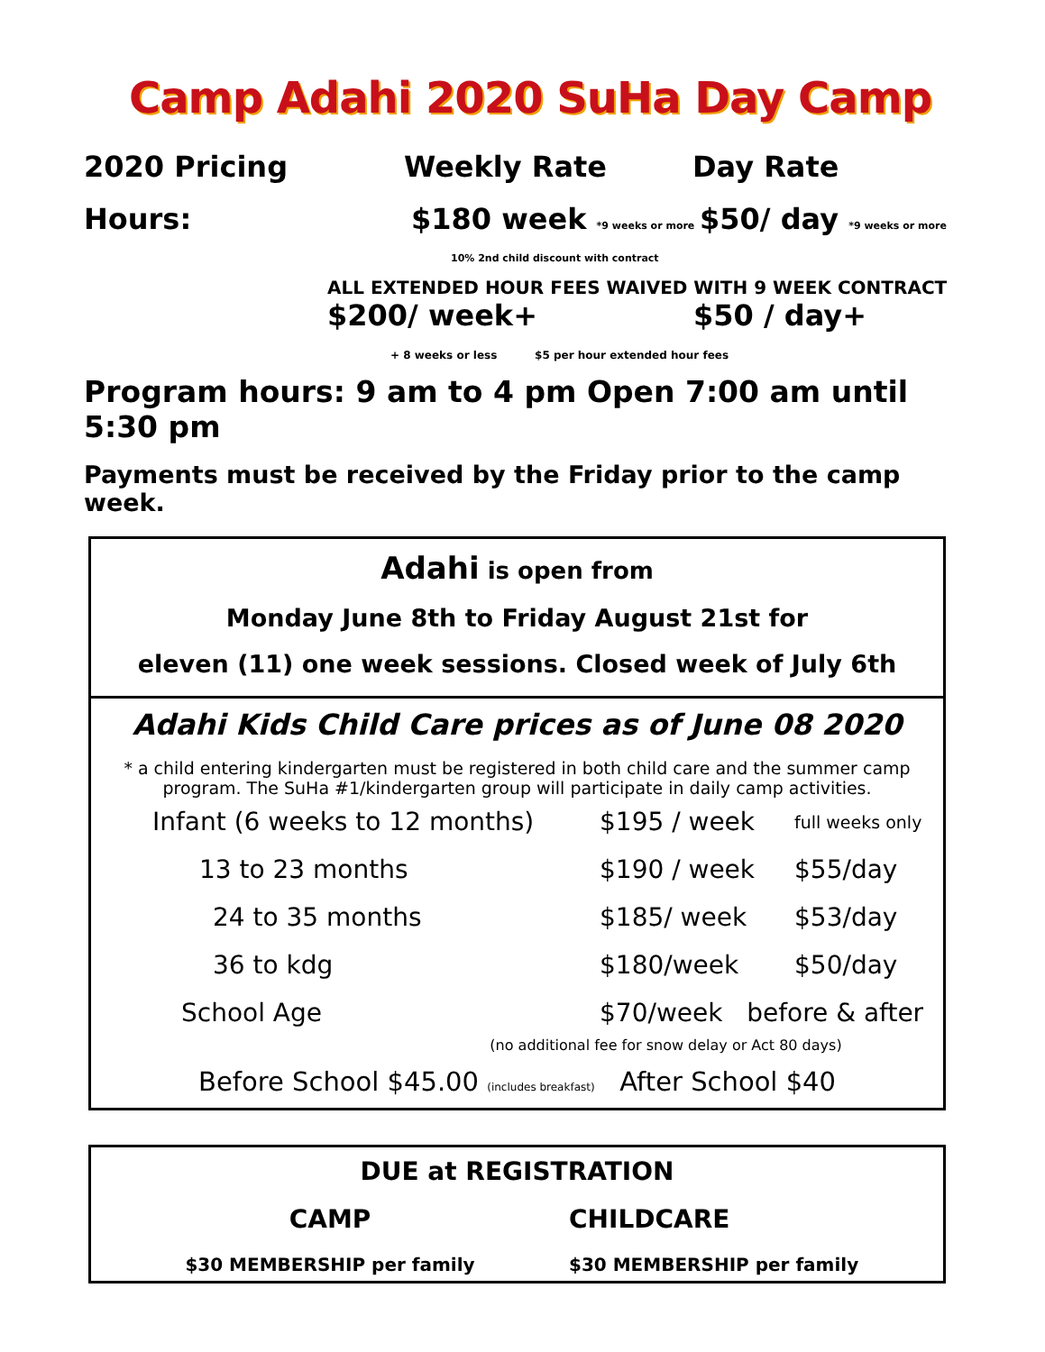Camp Adahi 2020 SuHa Day Camp
2020 Pricing Weekly Rate Day Rate
Hours: $180 week *9 weeks or more $50/ day *9 weeks or more
10% 2nd child discount with contract
ALL EXTENDED HOUR FEES WAIVED WITH 9 WEEK CONTRACT
$200/ week+ $50 / day+
+ 8 weeks or less $5 per hour extended hour fees
Program hours: 9 am to 4 pm Open 7:00 am until 5:30 pm
Payments must be received by the Friday prior to the camp week.
Adahi is open from
Monday June 8th to Friday August 21st for
eleven (11) one week sessions. Closed week of July 6th
Adahi Kids Child Care prices as of June 08 2020
* a child entering kindergarten must be registered in both child care and the summer camp program. The SuHa #1/kindergarten group will participate in daily camp activities.
| Infant (6 weeks to 12 months) | $195 / week | full weeks only |
| 13 to 23 months | $190 / week | $55/day |
| 24 to 35 months | $185/ week | $53/day |
| 36 to kdg | $180/week | $50/day |
| School Age | $70/week before & after | |
(no additional fee for snow delay or Act 80 days)
Before School $45.00 (includes breakfast) After School $40
DUE at REGISTRATION
CAMP CHILDCARE
$30 MEMBERSHIP per family $30 MEMBERSHIP per family